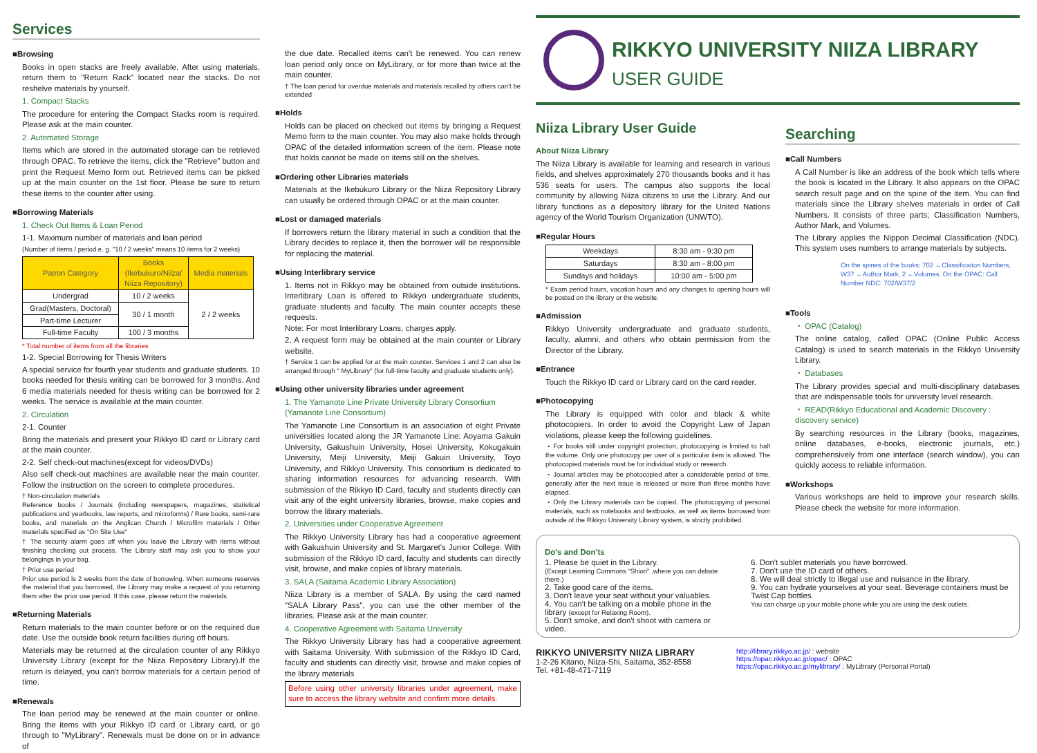Services
■Browsing
Books in open stacks are freely available. After using materials, return them to "Return Rack" located near the stacks. Do not reshelve materials by yourself.
1. Compact Stacks
The procedure for entering the Compact Stacks room is required. Please ask at the main counter.
2. Automated Storage
Items which are stored in the automated storage can be retrieved through OPAC. To retrieve the items, click the "Retrieve" button and print the Request Memo form out. Retrieved items can be picked up at the main counter on the 1st floor. Please be sure to return these items to the counter after using.
■Borrowing Materials
1. Check Out Items & Loan Period
1-1. Maximum number of materials and loan period
(Number of items / period e. g. "10 / 2 weeks" means 10 items for 2 weeks)
| Patron Category | Books (Ikebukuro/Niiza/ Niiza Repository) | Media materials |
| --- | --- | --- |
| Undergrad | 10 / 2 weeks | 2 / 2 weeks |
| Grad(Masters, Doctoral) | 30 / 1 month | |
| Part-time Lecturer | | |
| Full-time Faculty | 100 / 3 months | |
* Total number of items from all the libraries
1-2. Special Borrowing for Thesis Writers
A special service for fourth year students and graduate students. 10 books needed for thesis writing can be borrowed for 3 months. And 6 media materials needed for thesis writing can be borrowed for 2 weeks. The service is available at the main counter.
2. Circulation
2-1. Counter
Bring the materials and present your Rikkyo ID card or Library card at the main counter.
2-2. Self check-out machines(except for videos/DVDs)
Also self check-out machines are available near the main counter. Follow the instruction on the screen to complete procedures.
† Non-circulation materials
Reference books / Journals (including newspapers, magazines, statistical publications and yearbooks, law reports, and microforms) / Rare books, semi-rare books, and materials on the Anglican Church / Microfilm materials / Other materials specified as "On Site Use"
† The security alarm goes off when you leave the Library with items without finishing checking out process. The Library staff may ask you to show your belongings in your bag.
† Prior use period
Prior use period is 2 weeks from the date of borrowing. When someone reserves the material that you borrowed, the Library may make a request of you returning them after the prior use period. If this case, please return the materials.
■Returning Materials
Return materials to the main counter before or on the required due date. Use the outside book return facilities during off hours.
Materials may be returned at the circulation counter of any Rikkyo University Library (except for the Niiza Repository Library).If the return is delayed, you can't borrow materials for a certain period of time.
■Renewals
The loan period may be renewed at the main counter or online. Bring the items with your Rikkyo ID card or Library card, or go through to "MyLibrary". Renewals must be done on or in advance of
the due date. Recalled items can't be renewed. You can renew loan period only once on MyLibrary, or for more than twice at the main counter.
† The loan period for overdue materials and materials recalled by others can't be extended
■Holds
Holds can be placed on checked out items by bringing a Request Memo form to the main counter. You may also make holds through OPAC of the detailed information screen of the item. Please note that holds cannot be made on items still on the shelves.
■Ordering other Libraries materials
Materials at the Ikebukuro Library or the Niiza Repository Library can usually be ordered through OPAC or at the main counter.
■Lost or damaged materials
If borrowers return the library material in such a condition that the Library decides to replace it, then the borrower will be responsible for replacing the material.
■Using Interlibrary service
1. Items not in Rikkyo may be obtained from outside institutions. Interlibrary Loan is offered to Rikkyo undergraduate students, graduate students and faculty. The main counter accepts these requests.
Note: For most Interlibrary Loans, charges apply.
2. A request form may be obtained at the main counter or Library website.
† Service 1 can be applied for at the main counter. Services 1 and 2 can also be arranged through " MyLibrary" (for full-time faculty and graduate students only).
■Using other university libraries under agreement
1. The Yamanote Line Private University Library Consortium (Yamanote Line Consortium)
The Yamanote Line Consortium is an association of eight Private universities located along the JR Yamanote Line: Aoyama Gakuin University, Gakushuin University, Hosei University, Kokugakuin University, Meiji University, Meiji Gakuin University, Toyo University, and Rikkyo University. This consortium is dedicated to sharing information resources for advancing research. With submission of the Rikkyo ID Card, faculty and students directly can visit any of the eight university libraries, browse, make copies and borrow the library materials.
2. Universities under Cooperative Agreement
The Rikkyo University Library has had a cooperative agreement with Gakushuin University and St. Margaret's Junior College. With submission of the Rikkyo ID card, faculty and students can directly visit, browse, and make copies of library materials.
3. SALA (Saitama Academic Library Association)
Niiza Library is a member of SALA. By using the card named "SALA Library Pass", you can use the other member of the libraries. Please ask at the main counter.
4. Cooperative Agreement with Saitama University
The Rikkyo University Library has had a cooperative agreement with Saitama University. With submission of the Rikkyo ID Card, faculty and students can directly visit, browse and make copies of the library materials
Before using other university libraries under agreement, make sure to access the library website and confirm more details.
RIKKYO UNIVERSITY NIIZA LIBRARY
USER GUIDE
Niiza Library User Guide
About Niiza Library
The Niiza Library is available for learning and research in various fields, and shelves approximately 270 thousands books and it has 536 seats for users. The campus also supports the local community by allowing Niiza citizens to use the Library. And our library functions as a depository library for the United Nations agency of the World Tourism Organization (UNWTO).
■Regular Hours
| Weekdays | 8:30 am - 9:30 pm |
| Saturdays | 8:30 am - 8:00 pm |
| Sundays and holidays | 10:00 am - 5:00 pm |
* Exam period hours, vacation hours and any changes to opening hours will be posted on the library or the website.
■Admission
Rikkyo University undergraduate and graduate students, faculty, alumni, and others who obtain permission from the Director of the Library.
■Entrance
Touch the Rikkyo ID card or Library card on the card reader.
■Photocopying
The Library is equipped with color and black & white photocopiers. In order to avoid the Copyright Law of Japan violations, please keep the following guidelines.
・For books still under copyright protection, photocopying is limited to half the volume. Only one photocopy per user of a particular item is allowed. The photocopied materials must be for individual study or research.
・Journal articles may be photocopied after a considerable period of time, generally after the next issue is released or more than three months have elapsed.
・Only the Library materials can be copied. The photocopying of personal materials, such as notebooks and textbooks, as well as items borrowed from outside of the Rikkyo University Library system, is strictly prohibited.
Searching
■Call Numbers
A Call Number is like an address of the book which tells where the book is located in the Library. It also appears on the OPAC search result page and on the spine of the item. You can find materials since the Library shelves materials in order of Call Numbers. It consists of three parts; Classification Numbers, Author Mark, and Volumes.
The Library applies the Nippon Decimal Classification (NDC). This system uses numbers to arrange materials by subjects.
On the spines of the books: 702 ←Classification Numbers, W37 ←Author Mark, 2 ←Volumes. On the OPAC: Call Number NDC: 702/W37/2
■Tools
・ OPAC (Catalog)
The online catalog, called OPAC (Online Public Access Catalog) is used to search materials in the Rikkyo University Library.
・ Databases
The Library provides special and multi-disciplinary databases that are indispensable tools for university level research.
・ READ(Rikkyo Educational and Academic Discovery : discovery service)
By searching resources in the Library (books, magazines, online databases, e-books, electronic journals, etc.) comprehensively from one interface (search window), you can quickly access to reliable information.
■Workshops
Various workshops are held to improve your research skills. Please check the website for more information.
Do's and Don'ts
1. Please be quiet in the Library.
(Except Learning Commons "Shiori" ,where you can debate there.)
2. Take good care of the items.
3. Don't leave your seat without your valuables.
4. You can't be talking on a mobile phone in the library (except for Relaxing Room).
5. Don't smoke, and don't shoot with camera or video.
6. Don't sublet materials you have borrowed.
7. Don't use the ID card of others.
8. We will deal strictly to illegal use and nuisance in the library.
9. You can hydrate yourselves at your seat. Beverage containers must be Twist Cap bottles.
You can charge up your mobile phone while you are using the desk outlets.
RIKKYO UNIVERSITY NIIZA LIBRARY
1-2-26 Kitano, Niiza-Shi, Saitama, 352-8558
Tel. +81-48-471-7119
http://library.rikkyo.ac.jp/ : website
https://opac.rikkyo.ac.jp/opac/ : OPAC
https://opac.rikkyo.ac.jp/mylibrary/ : MyLibrary (Personal Portal)